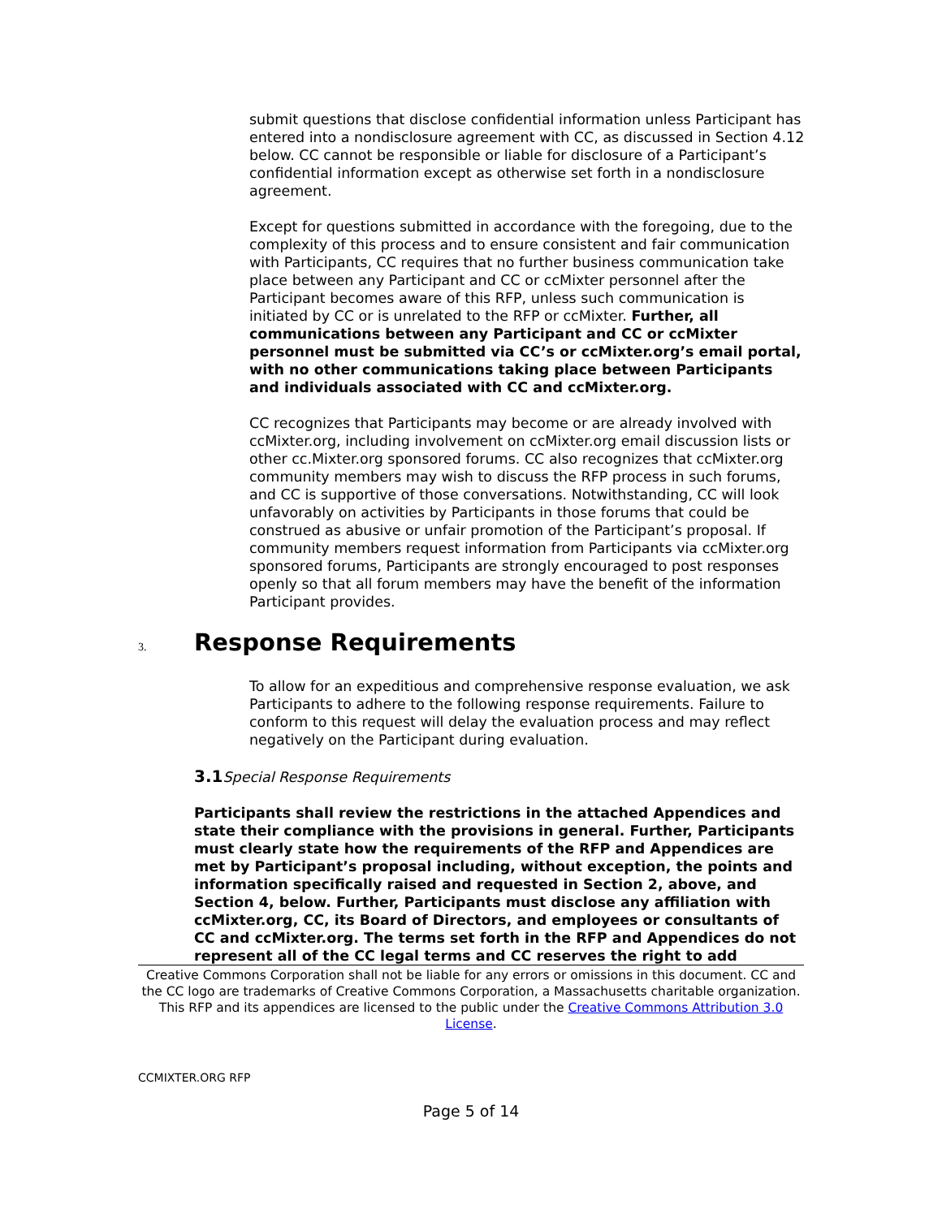submit questions that disclose confidential information unless Participant has entered into a nondisclosure agreement with CC, as discussed in Section 4.12 below. CC cannot be responsible or liable for disclosure of a Participant’s confidential information except as otherwise set forth in a nondisclosure agreement.
Except for questions submitted in accordance with the foregoing, due to the complexity of this process and to ensure consistent and fair communication with Participants, CC requires that no further business communication take place between any Participant and CC or ccMixter personnel after the Participant becomes aware of this RFP, unless such communication is initiated by CC or is unrelated to the RFP or ccMixter. Further, all communications between any Participant and CC or ccMixter personnel must be submitted via CC’s or ccMixter.org’s email portal, with no other communications taking place between Participants and individuals associated with CC and ccMixter.org.
CC recognizes that Participants may become or are already involved with ccMixter.org, including involvement on ccMixter.org email discussion lists or other cc.Mixter.org sponsored forums. CC also recognizes that ccMixter.org community members may wish to discuss the RFP process in such forums, and CC is supportive of those conversations. Notwithstanding, CC will look unfavorably on activities by Participants in those forums that could be construed as abusive or unfair promotion of the Participant’s proposal. If community members request information from Participants via ccMixter.org sponsored forums, Participants are strongly encouraged to post responses openly so that all forum members may have the benefit of the information Participant provides.
3. Response Requirements
To allow for an expeditious and comprehensive response evaluation, we ask Participants to adhere to the following response requirements. Failure to conform to this request will delay the evaluation process and may reflect negatively on the Participant during evaluation.
3.1 Special Response Requirements
Participants shall review the restrictions in the attached Appendices and state their compliance with the provisions in general. Further, Participants must clearly state how the requirements of the RFP and Appendices are met by Participant’s proposal including, without exception, the points and information specifically raised and requested in Section 2, above, and Section 4, below. Further, Participants must disclose any affiliation with ccMixter.org, CC, its Board of Directors, and employees or consultants of CC and ccMixter.org. The terms set forth in the RFP and Appendices do not represent all of the CC legal terms and CC reserves the right to add
Creative Commons Corporation shall not be liable for any errors or omissions in this document. CC and the CC logo are trademarks of Creative Commons Corporation, a Massachusetts charitable organization. This RFP and its appendices are licensed to the public under the Creative Commons Attribution 3.0 License.
CCMIXTER.ORG RFP
Page 5 of 14